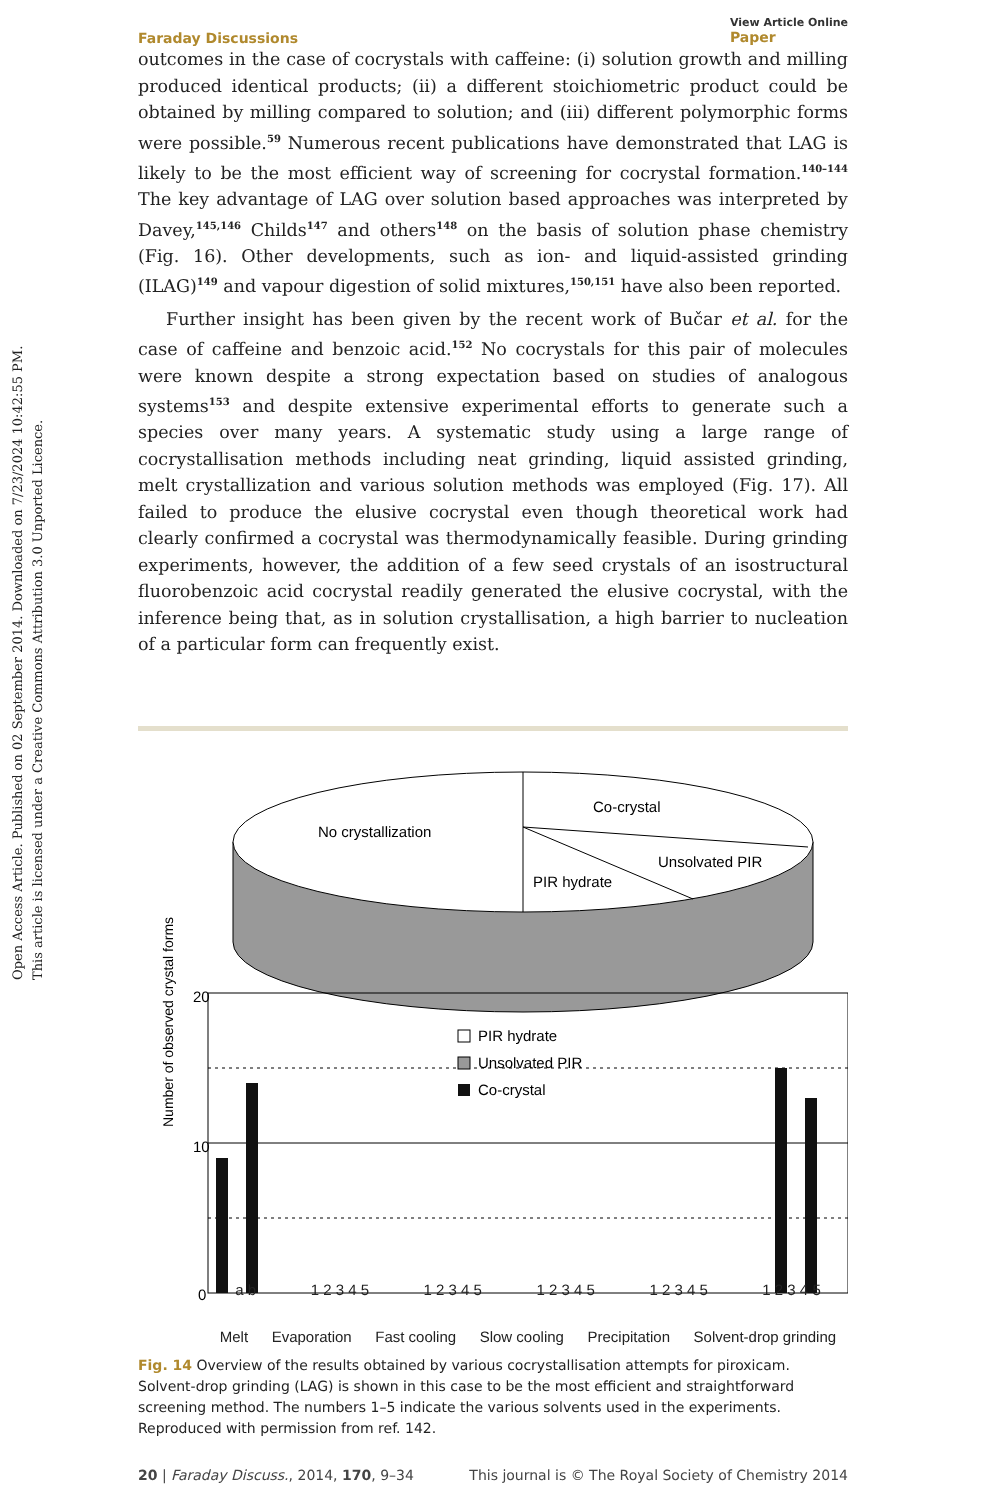Open Access Article. Published on 02 September 2014. Downloaded on 7/23/2024 10:42:55 PM.
This article is licensed under a Creative Commons Attribution 3.0 Unported Licence.
Faraday Discussions View Article Online
Paper
outcomes in the case of cocrystals with caffeine: (i) solution growth and milling produced identical products; (ii) a different stoichiometric product could be obtained by milling compared to solution; and (iii) different polymorphic forms were possible.<sup>59</sup> Numerous recent publications have demonstrated that LAG is likely to be the most efficient way of screening for cocrystal formation.<sup>140–144</sup> The key advantage of LAG over solution based approaches was interpreted by Davey,<sup>145,146</sup> Childs<sup>147</sup> and others<sup>148</sup> on the basis of solution phase chemistry (Fig. 16). Other developments, such as ion- and liquid-assisted grinding (ILAG)<sup>149</sup> and vapour digestion of solid mixtures,<sup>150,151</sup> have also been reported.
Further insight has been given by the recent work of Bučar et al. for the case of caffeine and benzoic acid.<sup>152</sup> No cocrystals for this pair of molecules were known despite a strong expectation based on studies of analogous systems<sup>153</sup> and despite extensive experimental efforts to generate such a species over many years. A systematic study using a large range of cocrystallisation methods including neat grinding, liquid assisted grinding, melt crystallization and various solution methods was employed (Fig. 17). All failed to produce the elusive cocrystal even though theoretical work had clearly confirmed a cocrystal was thermodynamically feasible. During grinding experiments, however, the addition of a few seed crystals of an isostructural fluorobenzoic acid cocrystal readily generated the elusive cocrystal, with the inference being that, as in solution crystallisation, a high barrier to nucleation of a particular form can frequently exist.
No crystallization
Co-crystal
Unsolvated PIR
PIR hydrate
Number of observed crystal forms
20
10
0
PIR hydrate
Unsolvated PIR
Co-crystal
a b 1 2 3 4 5 1 2 3 4 5 1 2 3 4 5 1 2 3 4 5 1 2 3 4 5
Melt Evaporation Fast cooling Slow cooling Precipitation Solvent-drop grinding
Fig. 14 Overview of the results obtained by various cocrystallisation attempts for piroxicam. Solvent-drop grinding (LAG) is shown in this case to be the most efficient and straightforward screening method. The numbers 1–5 indicate the various solvents used in the experiments. Reproduced with permission from ref. 142.
20 | Faraday Discuss., 2014, 170, 9–34 This journal is © The Royal Society of Chemistry 2014